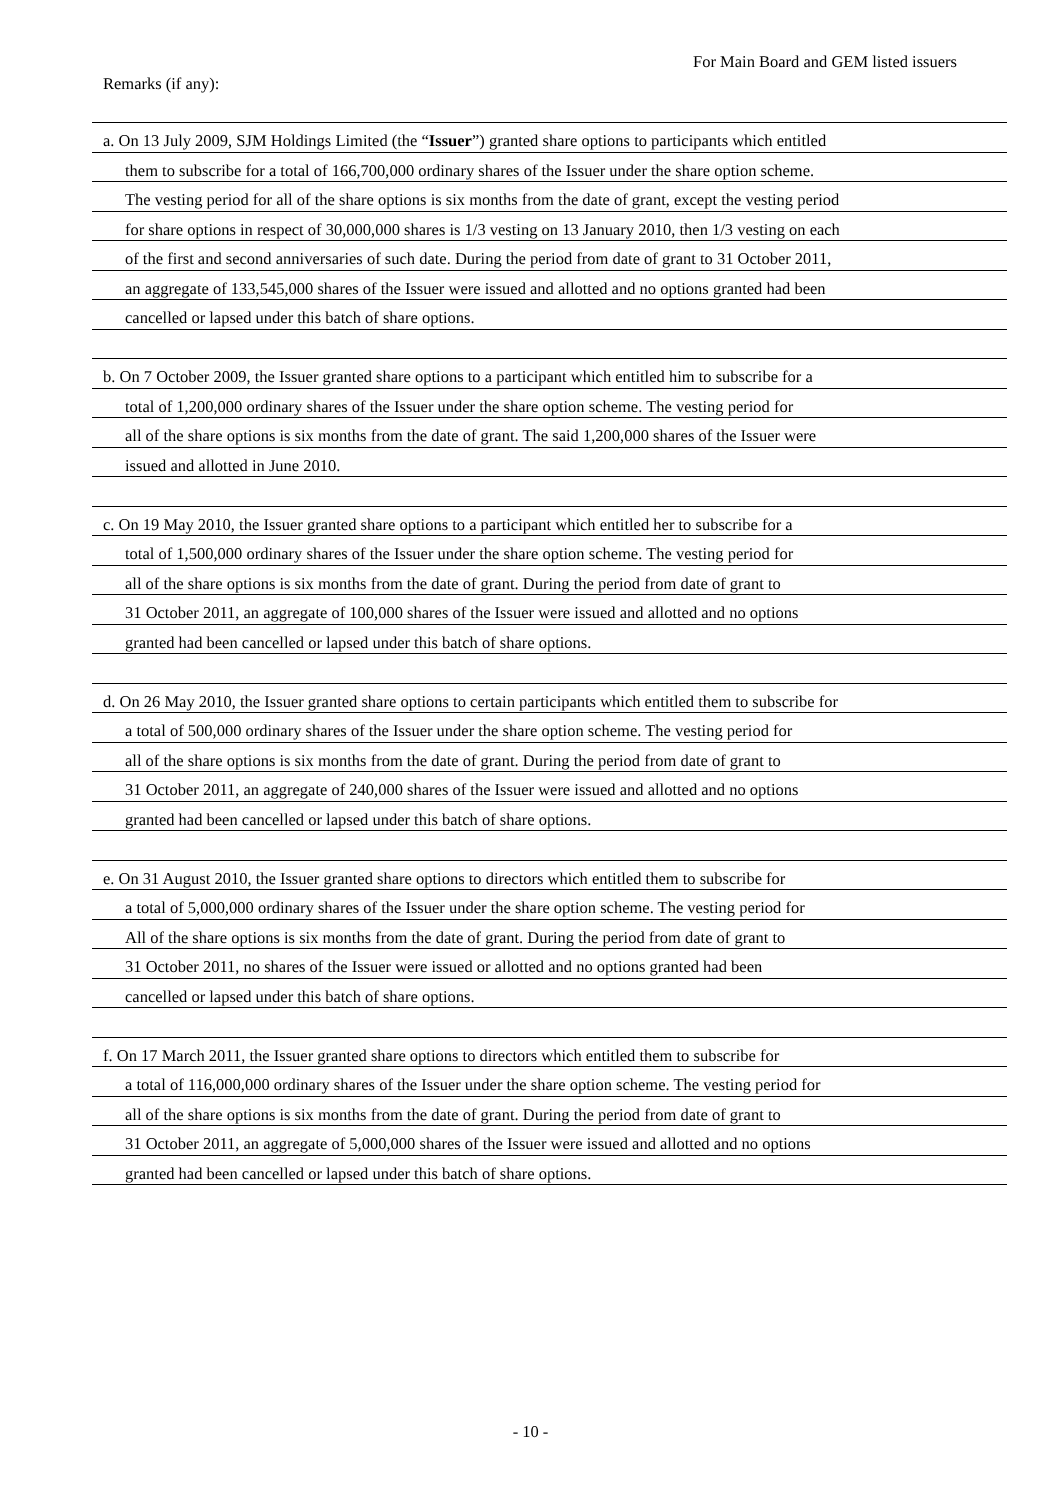For Main Board and GEM listed issuers
Remarks (if any):
a. On 13 July 2009, SJM Holdings Limited (the “Issuer”) granted share options to participants which entitled
them to subscribe for a total of 166,700,000 ordinary shares of the Issuer under the share option scheme.
The vesting period for all of the share options is six months from the date of grant, except the vesting period
for share options in respect of 30,000,000 shares is 1/3 vesting on 13 January 2010, then 1/3 vesting on each
of the first and second anniversaries of such date. During the period from date of grant to 31 October 2011,
an aggregate of 133,545,000 shares of the Issuer were issued and allotted and no options granted had been
cancelled or lapsed under this batch of share options.
b. On 7 October 2009, the Issuer granted share options to a participant which entitled him to subscribe for a
total of 1,200,000 ordinary shares of the Issuer under the share option scheme. The vesting period for
all of the share options is six months from the date of grant. The said 1,200,000 shares of the Issuer were
issued and allotted in June 2010.
c. On 19 May 2010, the Issuer granted share options to a participant which entitled her to subscribe for a
total of 1,500,000 ordinary shares of the Issuer under the share option scheme. The vesting period for
all of the share options is six months from the date of grant. During the period from date of grant to
31 October 2011, an aggregate of 100,000 shares of the Issuer were issued and allotted and no options
granted had been cancelled or lapsed under this batch of share options.
d. On 26 May 2010, the Issuer granted share options to certain participants which entitled them to subscribe for
a total of 500,000 ordinary shares of the Issuer under the share option scheme. The vesting period for
all of the share options is six months from the date of grant. During the period from date of grant to
31 October 2011, an aggregate of 240,000 shares of the Issuer were issued and allotted and no options
granted had been cancelled or lapsed under this batch of share options.
e. On 31 August 2010, the Issuer granted share options to directors which entitled them to subscribe for
a total of 5,000,000 ordinary shares of the Issuer under the share option scheme. The vesting period for
All of the share options is six months from the date of grant. During the period from date of grant to
31 October 2011, no shares of the Issuer were issued or allotted and no options granted had been
cancelled or lapsed under this batch of share options.
f. On 17 March 2011, the Issuer granted share options to directors which entitled them to subscribe for
a total of 116,000,000 ordinary shares of the Issuer under the share option scheme. The vesting period for
all of the share options is six months from the date of grant. During the period from date of grant to
31 October 2011, an aggregate of 5,000,000 shares of the Issuer were issued and allotted and no options
granted had been cancelled or lapsed under this batch of share options.
- 10 -